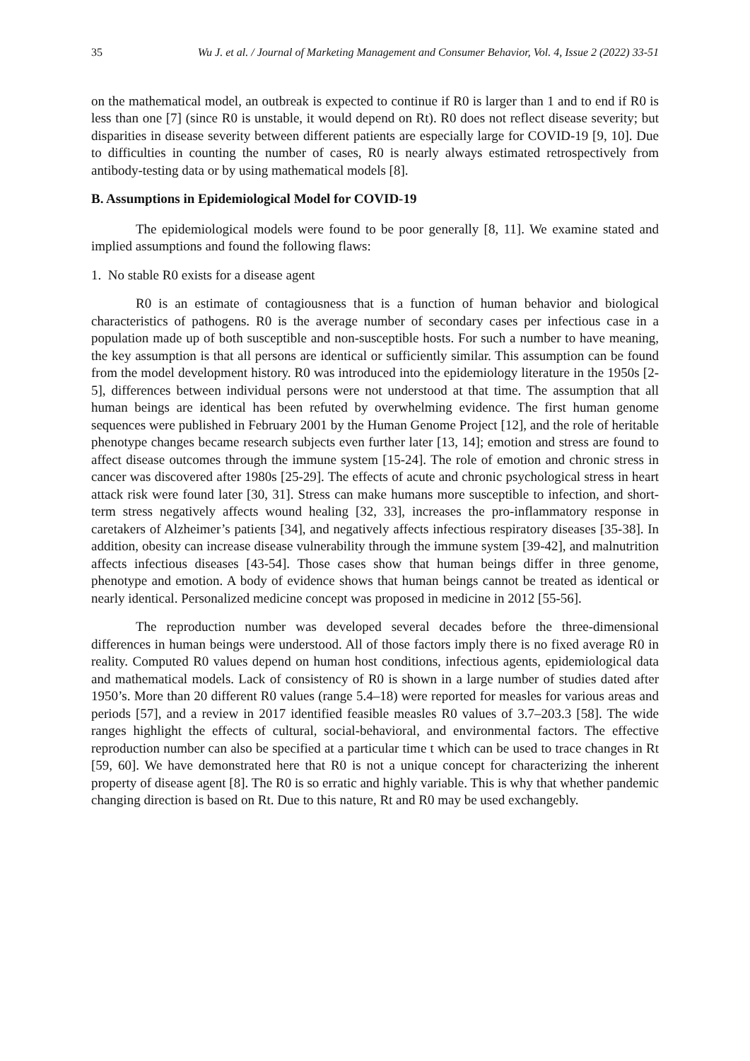35 Wu J. et al. / Journal of Marketing Management and Consumer Behavior, Vol. 4, Issue 2 (2022) 33-51
on the mathematical model, an outbreak is expected to continue if R0 is larger than 1 and to end if R0 is less than one [7] (since R0 is unstable, it would depend on Rt). R0 does not reflect disease severity; but disparities in disease severity between different patients are especially large for COVID-19 [9, 10]. Due to difficulties in counting the number of cases, R0 is nearly always estimated retrospectively from antibody-testing data or by using mathematical models [8].
B. Assumptions in Epidemiological Model for COVID-19
The epidemiological models were found to be poor generally [8, 11]. We examine stated and implied assumptions and found the following flaws:
1. No stable R0 exists for a disease agent
R0 is an estimate of contagiousness that is a function of human behavior and biological characteristics of pathogens. R0 is the average number of secondary cases per infectious case in a population made up of both susceptible and non-susceptible hosts. For such a number to have meaning, the key assumption is that all persons are identical or sufficiently similar. This assumption can be found from the model development history. R0 was introduced into the epidemiology literature in the 1950s [2-5], differences between individual persons were not understood at that time. The assumption that all human beings are identical has been refuted by overwhelming evidence. The first human genome sequences were published in February 2001 by the Human Genome Project [12], and the role of heritable phenotype changes became research subjects even further later [13, 14]; emotion and stress are found to affect disease outcomes through the immune system [15-24]. The role of emotion and chronic stress in cancer was discovered after 1980s [25-29]. The effects of acute and chronic psychological stress in heart attack risk were found later [30, 31]. Stress can make humans more susceptible to infection, and short-term stress negatively affects wound healing [32, 33], increases the pro-inflammatory response in caretakers of Alzheimer’s patients [34], and negatively affects infectious respiratory diseases [35-38]. In addition, obesity can increase disease vulnerability through the immune system [39-42], and malnutrition affects infectious diseases [43-54]. Those cases show that human beings differ in three genome, phenotype and emotion. A body of evidence shows that human beings cannot be treated as identical or nearly identical. Personalized medicine concept was proposed in medicine in 2012 [55-56].
The reproduction number was developed several decades before the three-dimensional differences in human beings were understood. All of those factors imply there is no fixed average R0 in reality. Computed R0 values depend on human host conditions, infectious agents, epidemiological data and mathematical models. Lack of consistency of R0 is shown in a large number of studies dated after 1950’s. More than 20 different R0 values (range 5.4–18) were reported for measles for various areas and periods [57], and a review in 2017 identified feasible measles R0 values of 3.7–203.3 [58]. The wide ranges highlight the effects of cultural, social-behavioral, and environmental factors. The effective reproduction number can also be specified at a particular time t which can be used to trace changes in Rt [59, 60]. We have demonstrated here that R0 is not a unique concept for characterizing the inherent property of disease agent [8]. The R0 is so erratic and highly variable. This is why that whether pandemic changing direction is based on Rt. Due to this nature, Rt and R0 may be used exchangebly.